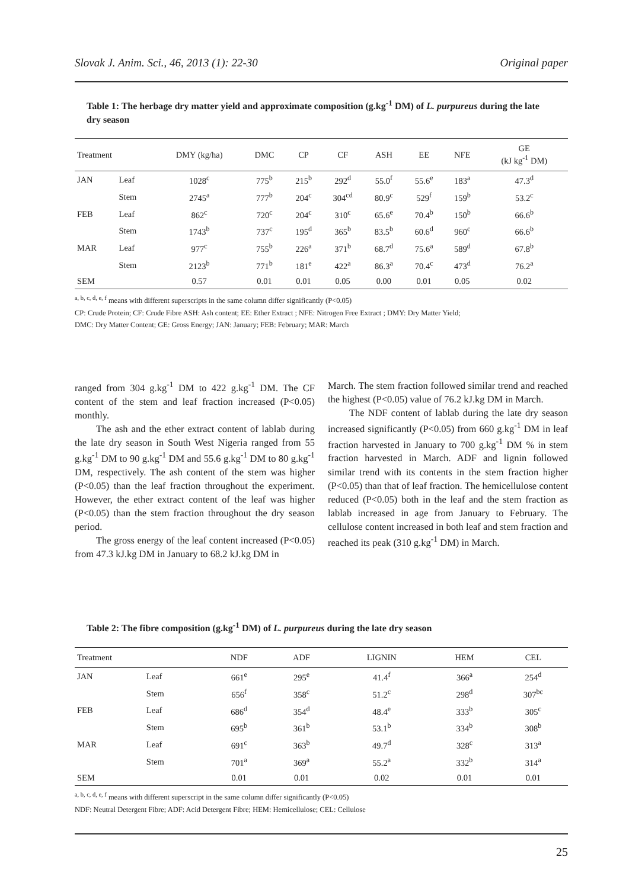Slovak J. Anim. Sci., 46, 2013 (1): 22-30 Original paper
Table 1: The herbage dry matter yield and approximate composition (g.kg<sup>-1</sup> DM) of L. purpureus during the late dry season
| Treatment | | DMY (kg/ha) | DMC | CP | CF | ASH | EE | NFE | GE (kJ kg<sup>-1</sup> DM) |
| --- | --- | --- | --- | --- | --- | --- | --- | --- | --- |
| JAN | Leaf | 1028<sup>c</sup> | 775<sup>b</sup> | 215<sup>b</sup> | 292<sup>d</sup> | 55.0<sup>f</sup> | 55.6<sup>e</sup> | 183<sup>a</sup> | 47.3<sup>d</sup> |
| | Stem | 2745<sup>a</sup> | 777<sup>b</sup> | 204<sup>c</sup> | 304<sup>cd</sup> | 80.9<sup>c</sup> | 529<sup>f</sup> | 159<sup>b</sup> | 53.2<sup>c</sup> |
| FEB | Leaf | 862<sup>c</sup> | 720<sup>c</sup> | 204<sup>c</sup> | 310<sup>c</sup> | 65.6<sup>e</sup> | 70.4<sup>b</sup> | 150<sup>b</sup> | 66.6<sup>b</sup> |
| | Stem | 1743<sup>b</sup> | 737<sup>c</sup> | 195<sup>d</sup> | 365<sup>b</sup> | 83.5<sup>b</sup> | 60.6<sup>d</sup> | 960<sup>c</sup> | 66.6<sup>b</sup> |
| MAR | Leaf | 977<sup>c</sup> | 755<sup>b</sup> | 226<sup>a</sup> | 371<sup>b</sup> | 68.7<sup>d</sup> | 75.6<sup>a</sup> | 589<sup>d</sup> | 67.8<sup>b</sup> |
| | Stem | 2123<sup>b</sup> | 771<sup>b</sup> | 181<sup>e</sup> | 422<sup>a</sup> | 86.3<sup>a</sup> | 70.4<sup>c</sup> | 473<sup>d</sup> | 76.2<sup>a</sup> |
| SEM | | 0.57 | 0.01 | 0.01 | 0.05 | 0.00 | 0.01 | 0.05 | 0.02 |
<sup>a, b, c, d, e, f</sup> means with different superscripts in the same column differ significantly (P<0.05)
CP: Crude Protein; CF: Crude Fibre ASH: Ash content; EE: Ether Extract ; NFE: Nitrogen Free Extract ; DMY: Dry Matter Yield;
DMC: Dry Matter Content; GE: Gross Energy; JAN: January; FEB: February; MAR: March
ranged from 304 g.kg<sup>-1</sup> DM to 422 g.kg<sup>-1</sup> DM. The CF content of the stem and leaf fraction increased (P<0.05) monthly.
The ash and the ether extract content of lablab during the late dry season in South West Nigeria ranged from 55 g.kg<sup>-1</sup> DM to 90 g.kg<sup>-1</sup> DM and 55.6 g.kg<sup>-1</sup> DM to 80 g.kg<sup>-1</sup> DM, respectively. The ash content of the stem was higher (P<0.05) than the leaf fraction throughout the experiment. However, the ether extract content of the leaf was higher (P<0.05) than the stem fraction throughout the dry season period.
The gross energy of the leaf content increased (P<0.05) from 47.3 kJ.kg DM in January to 68.2 kJ.kg DM in
March. The stem fraction followed similar trend and reached the highest (P<0.05) value of 76.2 kJ.kg DM in March.
The NDF content of lablab during the late dry season increased significantly (P<0.05) from 660 g.kg<sup>-1</sup> DM in leaf fraction harvested in January to 700 g.kg<sup>-1</sup> DM % in stem fraction harvested in March. ADF and lignin followed similar trend with its contents in the stem fraction higher (P<0.05) than that of leaf fraction. The hemicellulose content reduced (P<0.05) both in the leaf and the stem fraction as lablab increased in age from January to February. The cellulose content increased in both leaf and stem fraction and reached its peak (310 g.kg<sup>-1</sup> DM) in March.
Table 2: The fibre composition (g.kg<sup>-1</sup> DM) of L. purpureus during the late dry season
| Treatment | | NDF | ADF | LIGNIN | HEM | CEL |
| --- | --- | --- | --- | --- | --- | --- |
| JAN | Leaf | 661<sup>e</sup> | 295<sup>e</sup> | 41.4<sup>f</sup> | 366<sup>a</sup> | 254<sup>d</sup> |
| | Stem | 656<sup>f</sup> | 358<sup>c</sup> | 51.2<sup>c</sup> | 298<sup>d</sup> | 307<sup>bc</sup> |
| FEB | Leaf | 686<sup>d</sup> | 354<sup>d</sup> | 48.4<sup>e</sup> | 333<sup>b</sup> | 305<sup>c</sup> |
| | Stem | 695<sup>b</sup> | 361<sup>b</sup> | 53.1<sup>b</sup> | 334<sup>b</sup> | 308<sup>b</sup> |
| MAR | Leaf | 691<sup>c</sup> | 363<sup>b</sup> | 49.7<sup>d</sup> | 328<sup>c</sup> | 313<sup>a</sup> |
| | Stem | 701<sup>a</sup> | 369<sup>a</sup> | 55.2<sup>a</sup> | 332<sup>b</sup> | 314<sup>a</sup> |
| SEM | | 0.01 | 0.01 | 0.02 | 0.01 | 0.01 |
<sup>a, b, c, d, e, f</sup> means with different superscript in the same column differ significantly (P<0.05)
NDF: Neutral Detergent Fibre; ADF: Acid Detergent Fibre; HEM: Hemicellulose; CEL: Cellulose
25